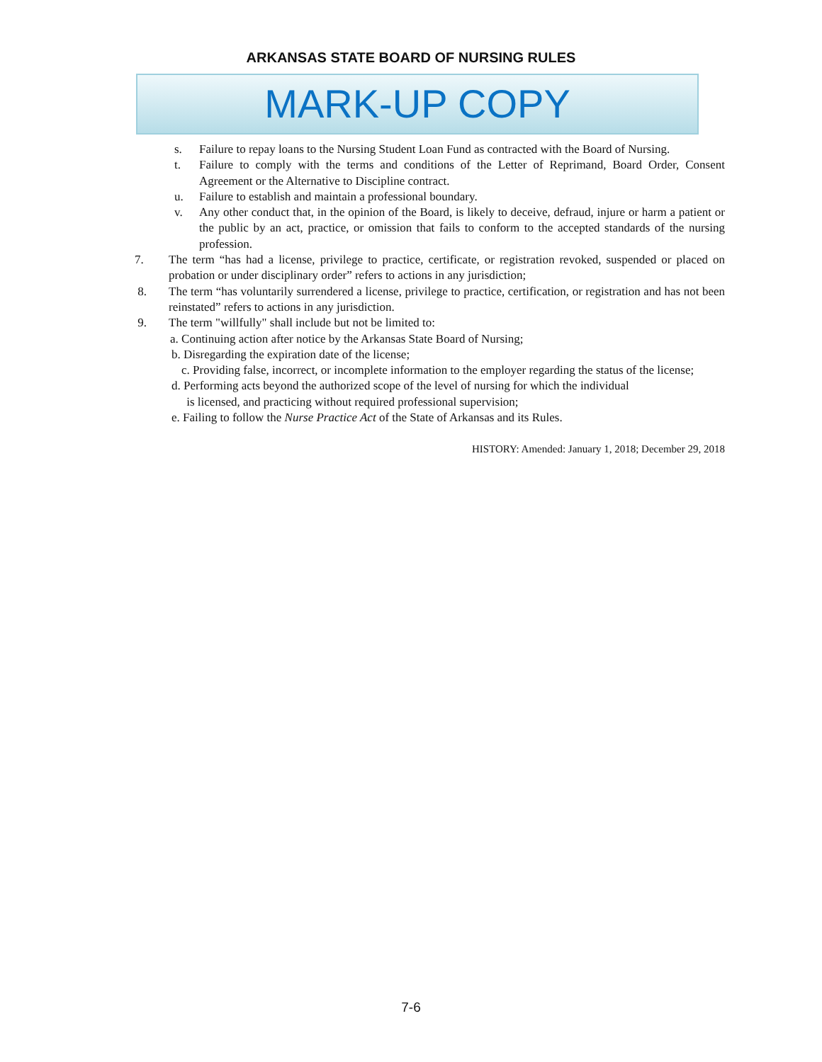ARKANSAS STATE BOARD OF NURSING RULES
MARK-UP COPY
s. Failure to repay loans to the Nursing Student Loan Fund as contracted with the Board of Nursing.
t. Failure to comply with the terms and conditions of the Letter of Reprimand, Board Order, Consent Agreement or the Alternative to Discipline contract.
u. Failure to establish and maintain a professional boundary.
v. Any other conduct that, in the opinion of the Board, is likely to deceive, defraud, injure or harm a patient or the public by an act, practice, or omission that fails to conform to the accepted standards of the nursing profession.
7. The term “has had a license, privilege to practice, certificate, or registration revoked, suspended or placed on probation or under disciplinary order” refers to actions in any jurisdiction;
8. The term “has voluntarily surrendered a license, privilege to practice, certification, or registration and has not been reinstated” refers to actions in any jurisdiction.
9. The term "willfully" shall include but not be limited to:
a. Continuing action after notice by the Arkansas State Board of Nursing;
b. Disregarding the expiration date of the license;
c. Providing false, incorrect, or incomplete information to the employer regarding the status of the license;
d. Performing acts beyond the authorized scope of the level of nursing for which the individual
is licensed, and practicing without required professional supervision;
e. Failing to follow the Nurse Practice Act of the State of Arkansas and its Rules.
HISTORY: Amended: January 1, 2018; December 29, 2018
7-6